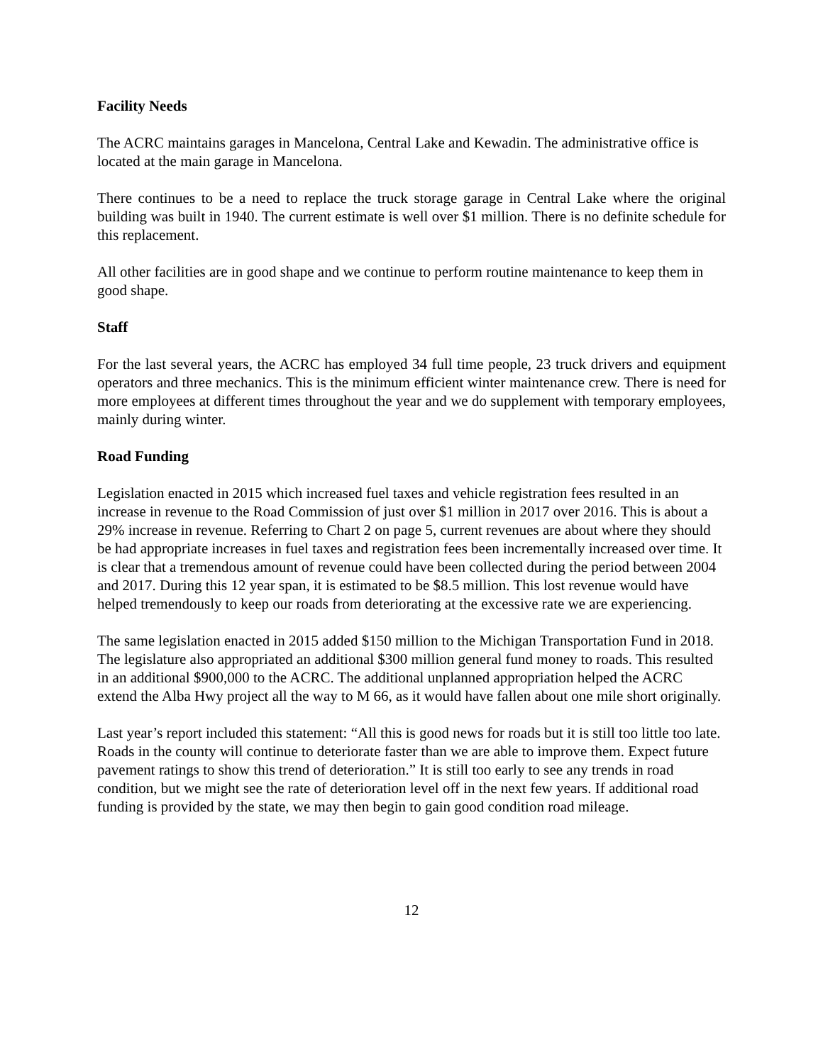Facility Needs
The ACRC maintains garages in Mancelona, Central Lake and Kewadin. The administrative office is located at the main garage in Mancelona.
There continues to be a need to replace the truck storage garage in Central Lake where the original building was built in 1940. The current estimate is well over $1 million. There is no definite schedule for this replacement.
All other facilities are in good shape and we continue to perform routine maintenance to keep them in good shape.
Staff
For the last several years, the ACRC has employed 34 full time people, 23 truck drivers and equipment operators and three mechanics. This is the minimum efficient winter maintenance crew. There is need for more employees at different times throughout the year and we do supplement with temporary employees, mainly during winter.
Road Funding
Legislation enacted in 2015 which increased fuel taxes and vehicle registration fees resulted in an increase in revenue to the Road Commission of just over $1 million in 2017 over 2016. This is about a 29% increase in revenue. Referring to Chart 2 on page 5, current revenues are about where they should be had appropriate increases in fuel taxes and registration fees been incrementally increased over time. It is clear that a tremendous amount of revenue could have been collected during the period between 2004 and 2017. During this 12 year span, it is estimated to be $8.5 million. This lost revenue would have helped tremendously to keep our roads from deteriorating at the excessive rate we are experiencing.
The same legislation enacted in 2015 added $150 million to the Michigan Transportation Fund in 2018. The legislature also appropriated an additional $300 million general fund money to roads. This resulted in an additional $900,000 to the ACRC. The additional unplanned appropriation helped the ACRC extend the Alba Hwy project all the way to M 66, as it would have fallen about one mile short originally.
Last year’s report included this statement: “All this is good news for roads but it is still too little too late. Roads in the county will continue to deteriorate faster than we are able to improve them. Expect future pavement ratings to show this trend of deterioration.” It is still too early to see any trends in road condition, but we might see the rate of deterioration level off in the next few years. If additional road funding is provided by the state, we may then begin to gain good condition road mileage.
12